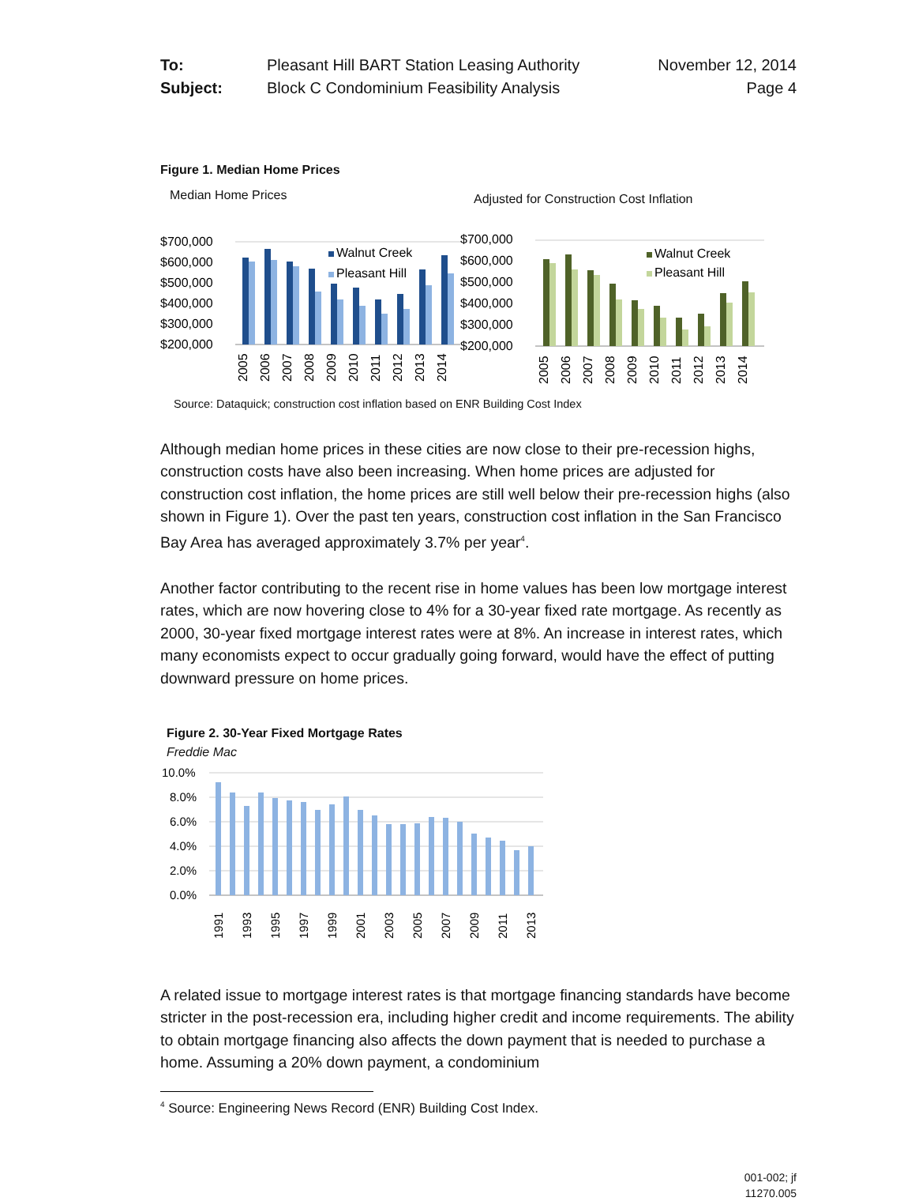To: Pleasant Hill BART Station Leasing Authority November 12, 2014 Subject: Block C Condominium Feasibility Analysis Page 4
Figure 1. Median Home Prices
Median Home Prices Adjusted for Construction Cost Inflation
$700,000
$600,000
$500,000
$400,000
$300,000
$200,000
Walnut Creek
Pleasant Hill
$700,000
$600,000
$500,000
$400,000
$300,000
$200,000
Walnut Creek
Pleasant Hill
2005
2006
2007
2008
2009
2010
2011
2012
2013
2014
2005
2006
2007
2008
2009
2010
2011
2012
2013
2014
Source: Dataquick; construction cost inflation based on ENR Building Cost Index
Although median home prices in these cities are now close to their pre-recession highs, construction costs have also been increasing. When home prices are adjusted for construction cost inflation, the home prices are still well below their pre-recession highs (also shown in Figure 1). Over the past ten years, construction cost inflation in the San Francisco Bay Area has averaged approximately 3.7% per year<sup>4</sup>.
Another factor contributing to the recent rise in home values has been low mortgage interest rates, which are now hovering close to 4% for a 30-year fixed rate mortgage. As recently as 2000, 30-year fixed mortgage interest rates were at 8%. An increase in interest rates, which many economists expect to occur gradually going forward, would have the effect of putting downward pressure on home prices.
Figure 2. 30-Year Fixed Mortgage Rates
Freddie Mac
10.0%
8.0%
6.0%
4.0%
2.0%
0.0%
1991
1993
1995
1997
1999
2001
2003
2005
2007
2009
2011
2013
A related issue to mortgage interest rates is that mortgage financing standards have become stricter in the post-recession era, including higher credit and income requirements. The ability to obtain mortgage financing also affects the down payment that is needed to purchase a home. Assuming a 20% down payment, a condominium
<sup>4</sup> Source: Engineering News Record (ENR) Building Cost Index.
001-002; jf
11270.005